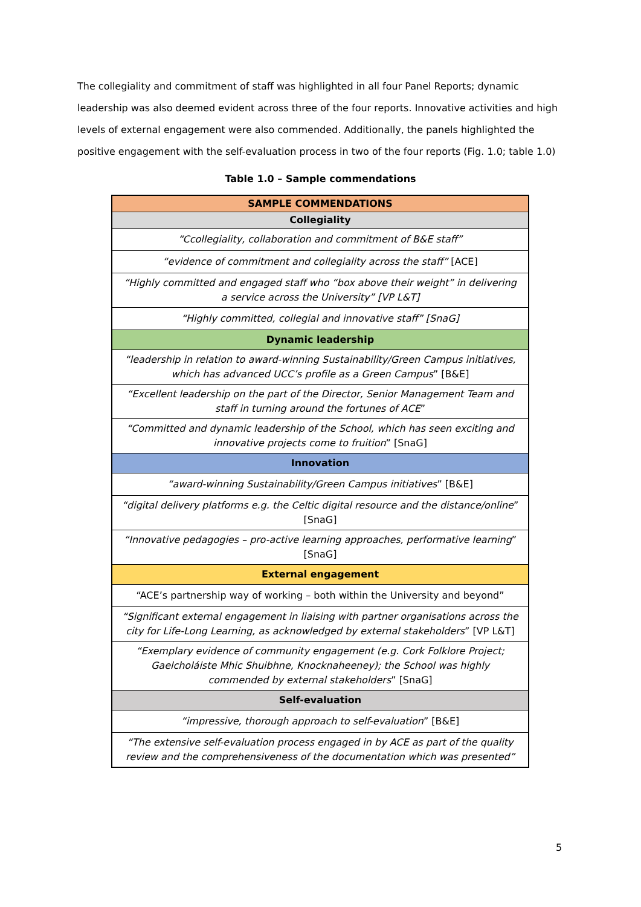The collegiality and commitment of staff was highlighted in all four Panel Reports; dynamic leadership was also deemed evident across three of the four reports. Innovative activities and high levels of external engagement were also commended. Additionally, the panels highlighted the positive engagement with the self-evaluation process in two of the four reports (Fig. 1.0; table 1.0)
Table 1.0 – Sample commendations
| SAMPLE COMMENDATIONS |
| --- |
| Collegiality |
| “Ccollegiality, collaboration and commitment of B&E staff” |
| “evidence of commitment and collegiality across the staff” [ACE] |
| “Highly committed and engaged staff who “box above their weight” in delivering a service across the University” [VP L&T] |
| “Highly committed, collegial and innovative staff” [SnaG] |
| Dynamic leadership |
| “leadership in relation to award-winning Sustainability/Green Campus initiatives, which has advanced UCC’s profile as a Green Campus ” [B&E] |
| “Excellent leadership on the part of the Director, Senior Management Team and staff in turning around the fortunes of ACE ” |
| “Committed and dynamic leadership of the School, which has seen exciting and innovative projects come to fruition ” [SnaG] |
| Innovation |
| “award-winning Sustainability/Green Campus initiatives ” [B&E] |
| “digital delivery platforms e.g. the Celtic digital resource and the distance/online ” [SnaG] |
| “Innovative pedagogies – pro-active learning approaches, performative learning ” [SnaG] |
| External engagement |
| “ACE’s partnership way of working – both within the University and beyond” |
| “Significant external engagement in liaising with partner organisations across the city for Life-Long Learning, as acknowledged by external stakeholders ” [VP L&T] |
| “Exemplary evidence of community engagement (e.g. Cork Folklore Project; Gaelcholáiste Mhic Shuibhne, Knocknaheeney); the School was highly commended by external stakeholders ” [SnaG] |
| Self-evaluation |
| “impressive, thorough approach to self-evaluation ” [B&E] |
| “The extensive self-evaluation process engaged in by ACE as part of the quality review and the comprehensiveness of the documentation which was presented” |
5